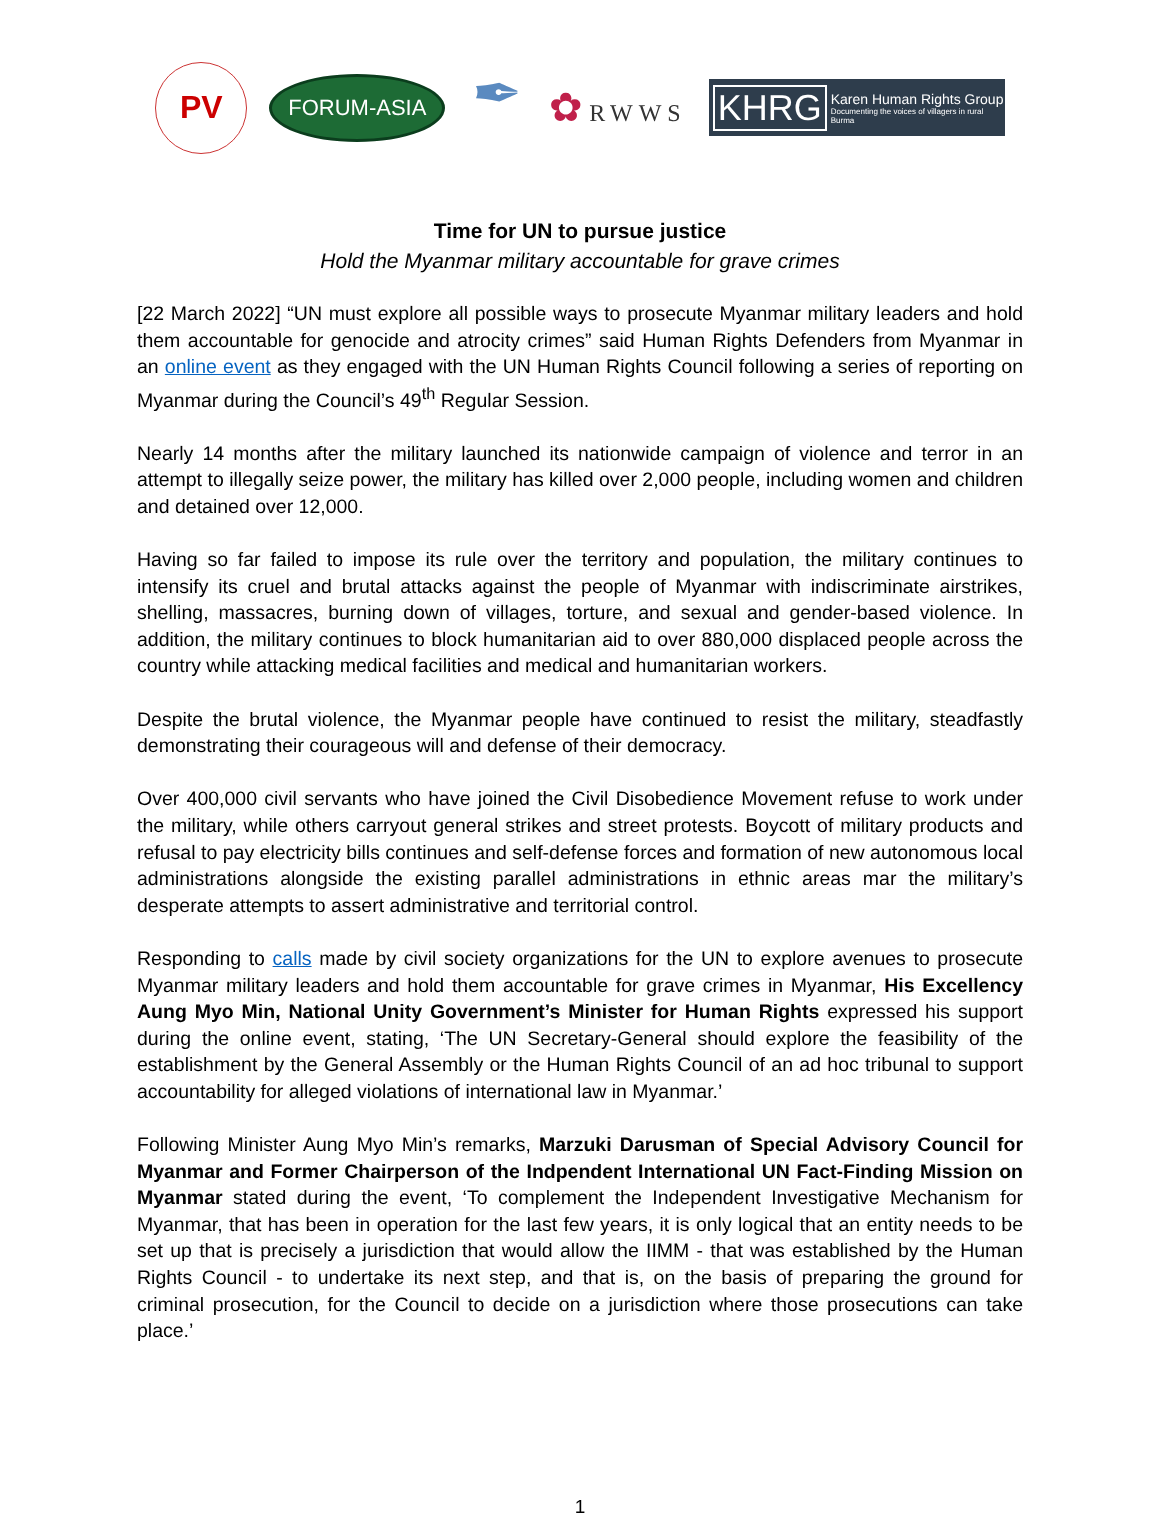PV
FORUM-ASIA
✒
✿RWWS
KHRG
Karen Human Rights Group
Documenting the voices of villagers in rural Burma
Time for UN to pursue justice
Hold the Myanmar military accountable for grave crimes
[22 March 2022] “UN must explore all possible ways to prosecute Myanmar military leaders and hold them accountable for genocide and atrocity crimes” said Human Rights Defenders from Myanmar in an online event as they engaged with the UN Human Rights Council following a series of reporting on Myanmar during the Council’s 49<sup>th</sup> Regular Session.
Nearly 14 months after the military launched its nationwide campaign of violence and terror in an attempt to illegally seize power, the military has killed over 2,000 people, including women and children and detained over 12,000.
Having so far failed to impose its rule over the territory and population, the military continues to intensify its cruel and brutal attacks against the people of Myanmar with indiscriminate airstrikes, shelling, massacres, burning down of villages, torture, and sexual and gender-based violence. In addition, the military continues to block humanitarian aid to over 880,000 displaced people across the country while attacking medical facilities and medical and humanitarian workers.
Despite the brutal violence, the Myanmar people have continued to resist the military, steadfastly demonstrating their courageous will and defense of their democracy.
Over 400,000 civil servants who have joined the Civil Disobedience Movement refuse to work under the military, while others carryout general strikes and street protests. Boycott of military products and refusal to pay electricity bills continues and self-defense forces and formation of new autonomous local administrations alongside the existing parallel administrations in ethnic areas mar the military’s desperate attempts to assert administrative and territorial control.
Responding to calls made by civil society organizations for the UN to explore avenues to prosecute Myanmar military leaders and hold them accountable for grave crimes in Myanmar, His Excellency Aung Myo Min, National Unity Government’s Minister for Human Rights expressed his support during the online event, stating, ‘The UN Secretary-General should explore the feasibility of the establishment by the General Assembly or the Human Rights Council of an ad hoc tribunal to support accountability for alleged violations of international law in Myanmar.’
Following Minister Aung Myo Min’s remarks, Marzuki Darusman of Special Advisory Council for Myanmar and Former Chairperson of the Indpendent International UN Fact-Finding Mission on Myanmar stated during the event, ‘To complement the Independent Investigative Mechanism for Myanmar, that has been in operation for the last few years, it is only logical that an entity needs to be set up that is precisely a jurisdiction that would allow the IIMM - that was established by the Human Rights Council - to undertake its next step, and that is, on the basis of preparing the ground for criminal prosecution, for the Council to decide on a jurisdiction where those prosecutions can take place.’
1